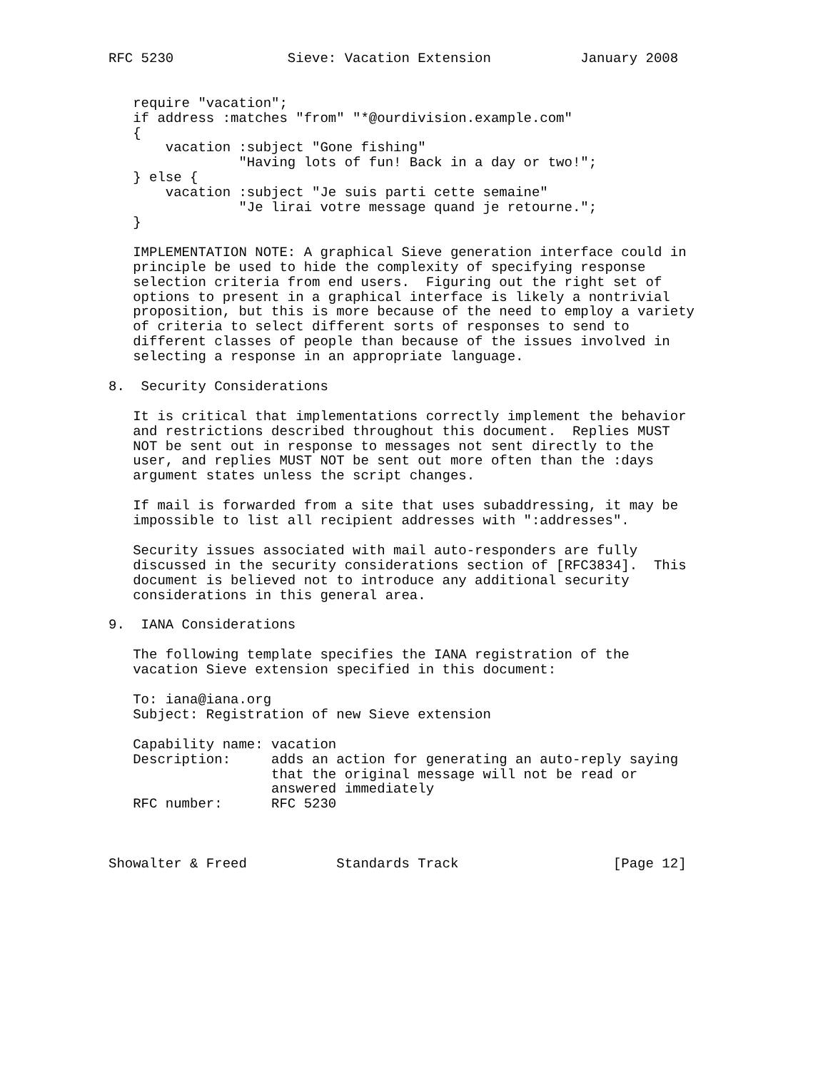RFC 5230              Sieve: Vacation Extension           January 2008


   require "vacation";
   if address :matches "from" "*@ourdivision.example.com"
   {
       vacation :subject "Gone fishing"
                "Having lots of fun! Back in a day or two!";
   } else {
       vacation :subject "Je suis parti cette semaine"
                "Je lirai votre message quand je retourne.";
   }

   IMPLEMENTATION NOTE: A graphical Sieve generation interface could in
   principle be used to hide the complexity of specifying response
   selection criteria from end users.  Figuring out the right set of
   options to present in a graphical interface is likely a nontrivial
   proposition, but this is more because of the need to employ a variety
   of criteria to select different sorts of responses to send to
   different classes of people than because of the issues involved in
   selecting a response in an appropriate language.

8.  Security Considerations

   It is critical that implementations correctly implement the behavior
   and restrictions described throughout this document.  Replies MUST
   NOT be sent out in response to messages not sent directly to the
   user, and replies MUST NOT be sent out more often than the :days
   argument states unless the script changes.

   If mail is forwarded from a site that uses subaddressing, it may be
   impossible to list all recipient addresses with ":addresses".

   Security issues associated with mail auto-responders are fully
   discussed in the security considerations section of [RFC3834].  This
   document is believed not to introduce any additional security
   considerations in this general area.

9.  IANA Considerations

   The following template specifies the IANA registration of the
   vacation Sieve extension specified in this document:

   To: iana@iana.org
   Subject: Registration of new Sieve extension

   Capability name: vacation
   Description:     adds an action for generating an auto-reply saying
                    that the original message will not be read or
                    answered immediately
   RFC number:      RFC 5230



Showalter & Freed           Standards Track                   [Page 12]